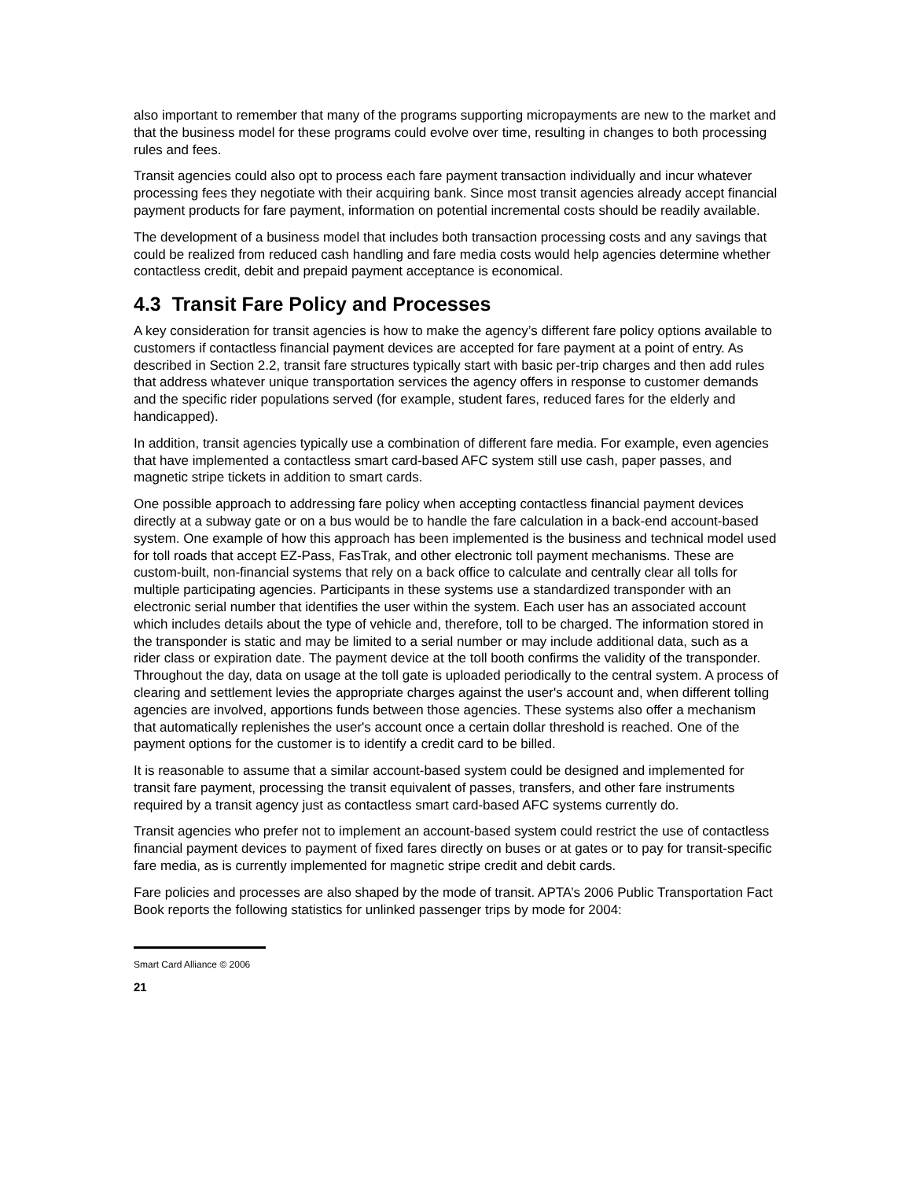also important to remember that many of the programs supporting micropayments are new to the market and that the business model for these programs could evolve over time, resulting in changes to both processing rules and fees.
Transit agencies could also opt to process each fare payment transaction individually and incur whatever processing fees they negotiate with their acquiring bank. Since most transit agencies already accept financial payment products for fare payment, information on potential incremental costs should be readily available.
The development of a business model that includes both transaction processing costs and any savings that could be realized from reduced cash handling and fare media costs would help agencies determine whether contactless credit, debit and prepaid payment acceptance is economical.
4.3 Transit Fare Policy and Processes
A key consideration for transit agencies is how to make the agency’s different fare policy options available to customers if contactless financial payment devices are accepted for fare payment at a point of entry. As described in Section 2.2, transit fare structures typically start with basic per-trip charges and then add rules that address whatever unique transportation services the agency offers in response to customer demands and the specific rider populations served (for example, student fares, reduced fares for the elderly and handicapped).
In addition, transit agencies typically use a combination of different fare media. For example, even agencies that have implemented a contactless smart card-based AFC system still use cash, paper passes, and magnetic stripe tickets in addition to smart cards.
One possible approach to addressing fare policy when accepting contactless financial payment devices directly at a subway gate or on a bus would be to handle the fare calculation in a back-end account-based system. One example of how this approach has been implemented is the business and technical model used for toll roads that accept EZ-Pass, FasTrak, and other electronic toll payment mechanisms. These are custom-built, non-financial systems that rely on a back office to calculate and centrally clear all tolls for multiple participating agencies. Participants in these systems use a standardized transponder with an electronic serial number that identifies the user within the system. Each user has an associated account which includes details about the type of vehicle and, therefore, toll to be charged. The information stored in the transponder is static and may be limited to a serial number or may include additional data, such as a rider class or expiration date. The payment device at the toll booth confirms the validity of the transponder. Throughout the day, data on usage at the toll gate is uploaded periodically to the central system. A process of clearing and settlement levies the appropriate charges against the user's account and, when different tolling agencies are involved, apportions funds between those agencies. These systems also offer a mechanism that automatically replenishes the user's account once a certain dollar threshold is reached. One of the payment options for the customer is to identify a credit card to be billed.
It is reasonable to assume that a similar account-based system could be designed and implemented for transit fare payment, processing the transit equivalent of passes, transfers, and other fare instruments required by a transit agency just as contactless smart card-based AFC systems currently do.
Transit agencies who prefer not to implement an account-based system could restrict the use of contactless financial payment devices to payment of fixed fares directly on buses or at gates or to pay for transit-specific fare media, as is currently implemented for magnetic stripe credit and debit cards.
Fare policies and processes are also shaped by the mode of transit. APTA’s 2006 Public Transportation Fact Book reports the following statistics for unlinked passenger trips by mode for 2004:
Smart Card Alliance © 2006
21